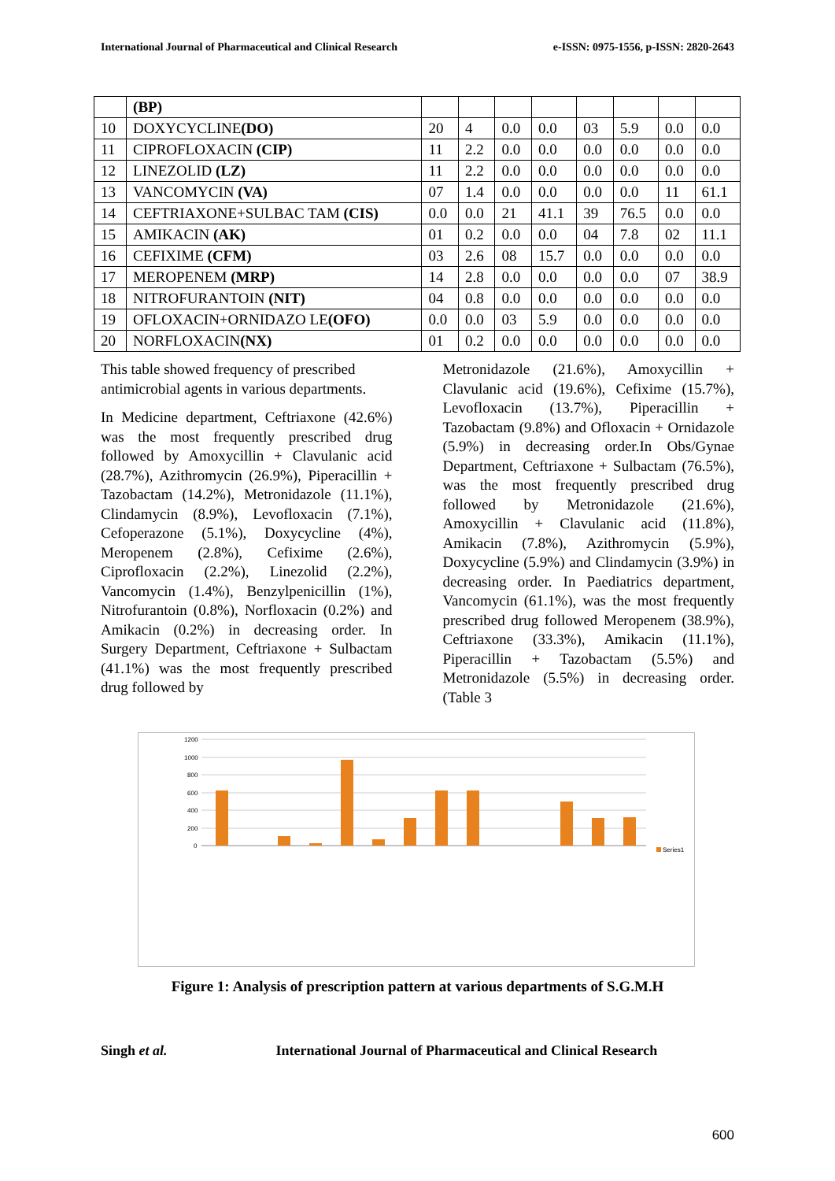International Journal of Pharmaceutical and Clinical Research e-ISSN: 0975-1556, p-ISSN: 2820-2643
| | (BP) | | | | | | | | |
| 10 | DOXYCYCLINE (DO) | 20 | 4 | 0.0 | 0.0 | 03 | 5.9 | 0.0 | 0.0 |
| 11 | CIPROFLOXACIN (CIP) | 11 | 2.2 | 0.0 | 0.0 | 0.0 | 0.0 | 0.0 | 0.0 |
| 12 | LINEZOLID (LZ) | 11 | 2.2 | 0.0 | 0.0 | 0.0 | 0.0 | 0.0 | 0.0 |
| 13 | VANCOMYCIN (VA) | 07 | 1.4 | 0.0 | 0.0 | 0.0 | 0.0 | 11 | 61.1 |
| 14 | CEFTRIAXONE+SULBAC TAM (CIS) | 0.0 | 0.0 | 21 | 41.1 | 39 | 76.5 | 0.0 | 0.0 |
| 15 | AMIKACIN (AK) | 01 | 0.2 | 0.0 | 0.0 | 04 | 7.8 | 02 | 11.1 |
| 16 | CEFIXIME (CFM) | 03 | 2.6 | 08 | 15.7 | 0.0 | 0.0 | 0.0 | 0.0 |
| 17 | MEROPENEM (MRP) | 14 | 2.8 | 0.0 | 0.0 | 0.0 | 0.0 | 07 | 38.9 |
| 18 | NITROFURANTOIN (NIT) | 04 | 0.8 | 0.0 | 0.0 | 0.0 | 0.0 | 0.0 | 0.0 |
| 19 | OFLOXACIN+ORNIDAZO LE (OFO) | 0.0 | 0.0 | 03 | 5.9 | 0.0 | 0.0 | 0.0 | 0.0 |
| 20 | NORFLOXACIN (NX) | 01 | 0.2 | 0.0 | 0.0 | 0.0 | 0.0 | 0.0 | 0.0 |
This table showed frequency of prescribed antimicrobial agents in various departments.
In Medicine department, Ceftriaxone (42.6%) was the most frequently prescribed drug followed by Amoxycillin + Clavulanic acid (28.7%), Azithromycin (26.9%), Piperacillin + Tazobactam (14.2%), Metronidazole (11.1%), Clindamycin (8.9%), Levofloxacin (7.1%), Cefoperazone (5.1%), Doxycycline (4%), Meropenem (2.8%), Cefixime (2.6%), Ciprofloxacin (2.2%), Linezolid (2.2%), Vancomycin (1.4%), Benzylpenicillin (1%), Nitrofurantoin (0.8%), Norfloxacin (0.2%) and Amikacin (0.2%) in decreasing order. In Surgery Department, Ceftriaxone + Sulbactam (41.1%) was the most frequently prescribed drug followed by
Metronidazole (21.6%), Amoxycillin + Clavulanic acid (19.6%), Cefixime (15.7%), Levofloxacin (13.7%), Piperacillin + Tazobactam (9.8%) and Ofloxacin + Ornidazole (5.9%) in decreasing order.In Obs/Gynae Department, Ceftriaxone + Sulbactam (76.5%), was the most frequently prescribed drug followed by Metronidazole (21.6%), Amoxycillin + Clavulanic acid (11.8%), Amikacin (7.8%), Azithromycin (5.9%), Doxycycline (5.9%) and Clindamycin (3.9%) in decreasing order. In Paediatrics department, Vancomycin (61.1%), was the most frequently prescribed drug followed Meropenem (38.9%), Ceftriaxone (33.3%), Amikacin (11.1%), Piperacillin + Tazobactam (5.5%) and Metronidazole (5.5%) in decreasing order. (Table 3
1200
1000
800
600
400
200
0
Series1
Figure 1: Analysis of prescription pattern at various departments of S.G.M.H
Singh et al. International Journal of Pharmaceutical and Clinical Research
600